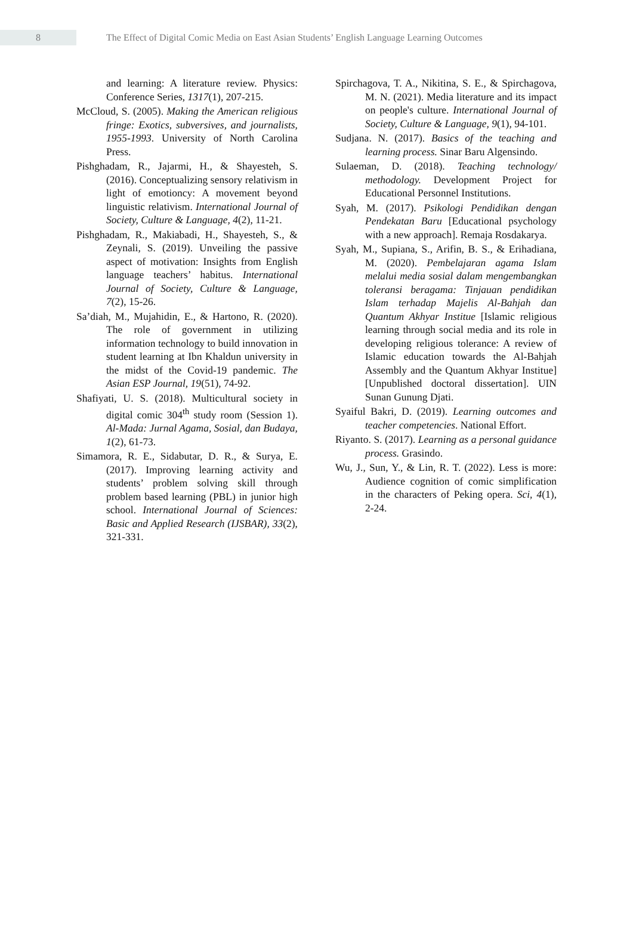8
The Effect of Digital Comic Media on East Asian Students’ English Language Learning Outcomes
and learning: A literature review. Physics: Conference Series, 1317(1), 207-215.
McCloud, S. (2005). Making the American religious fringe: Exotics, subversives, and journalists, 1955-1993. University of North Carolina Press.
Pishghadam, R., Jajarmi, H., & Shayesteh, S. (2016). Conceptualizing sensory relativism in light of emotioncy: A movement beyond linguistic relativism. International Journal of Society, Culture & Language, 4(2), 11-21.
Pishghadam, R., Makiabadi, H., Shayesteh, S., & Zeynali, S. (2019). Unveiling the passive aspect of motivation: Insights from English language teachers’ habitus. International Journal of Society, Culture & Language, 7(2), 15-26.
Sa’diah, M., Mujahidin, E., & Hartono, R. (2020). The role of government in utilizing information technology to build innovation in student learning at Ibn Khaldun university in the midst of the Covid-19 pandemic. The Asian ESP Journal, 19(51), 74-92.
Shafiyati, U. S. (2018). Multicultural society in digital comic 304<sup>th</sup> study room (Session 1). Al-Mada: Jurnal Agama, Sosial, dan Budaya, 1(2), 61-73.
Simamora, R. E., Sidabutar, D. R., & Surya, E. (2017). Improving learning activity and students’ problem solving skill through problem based learning (PBL) in junior high school. International Journal of Sciences: Basic and Applied Research (IJSBAR), 33(2), 321-331.
Spirchagova, T. A., Nikitina, S. E., & Spirchagova, M. N. (2021). Media literature and its impact on people's culture. International Journal of Society, Culture & Language, 9(1), 94-101.
Sudjana. N. (2017). Basics of the teaching and learning process. Sinar Baru Algensindo.
Sulaeman, D. (2018). Teaching technology/ methodology. Development Project for Educational Personnel Institutions.
Syah, M. (2017). Psikologi Pendidikan dengan Pendekatan Baru [Educational psychology with a new approach]. Remaja Rosdakarya.
Syah, M., Supiana, S., Arifin, B. S., & Erihadiana, M. (2020). Pembelajaran agama Islam melalui media sosial dalam mengembangkan toleransi beragama: Tinjauan pendidikan Islam terhadap Majelis Al-Bahjah dan Quantum Akhyar Institue [Islamic religious learning through social media and its role in developing religious tolerance: A review of Islamic education towards the Al-Bahjah Assembly and the Quantum Akhyar Institue] [Unpublished doctoral dissertation]. UIN Sunan Gunung Djati.
Syaiful Bakri, D. (2019). Learning outcomes and teacher competencies. National Effort.
Riyanto. S. (2017). Learning as a personal guidance process. Grasindo.
Wu, J., Sun, Y., & Lin, R. T. (2022). Less is more: Audience cognition of comic simplification in the characters of Peking opera. Sci, 4(1), 2-24.